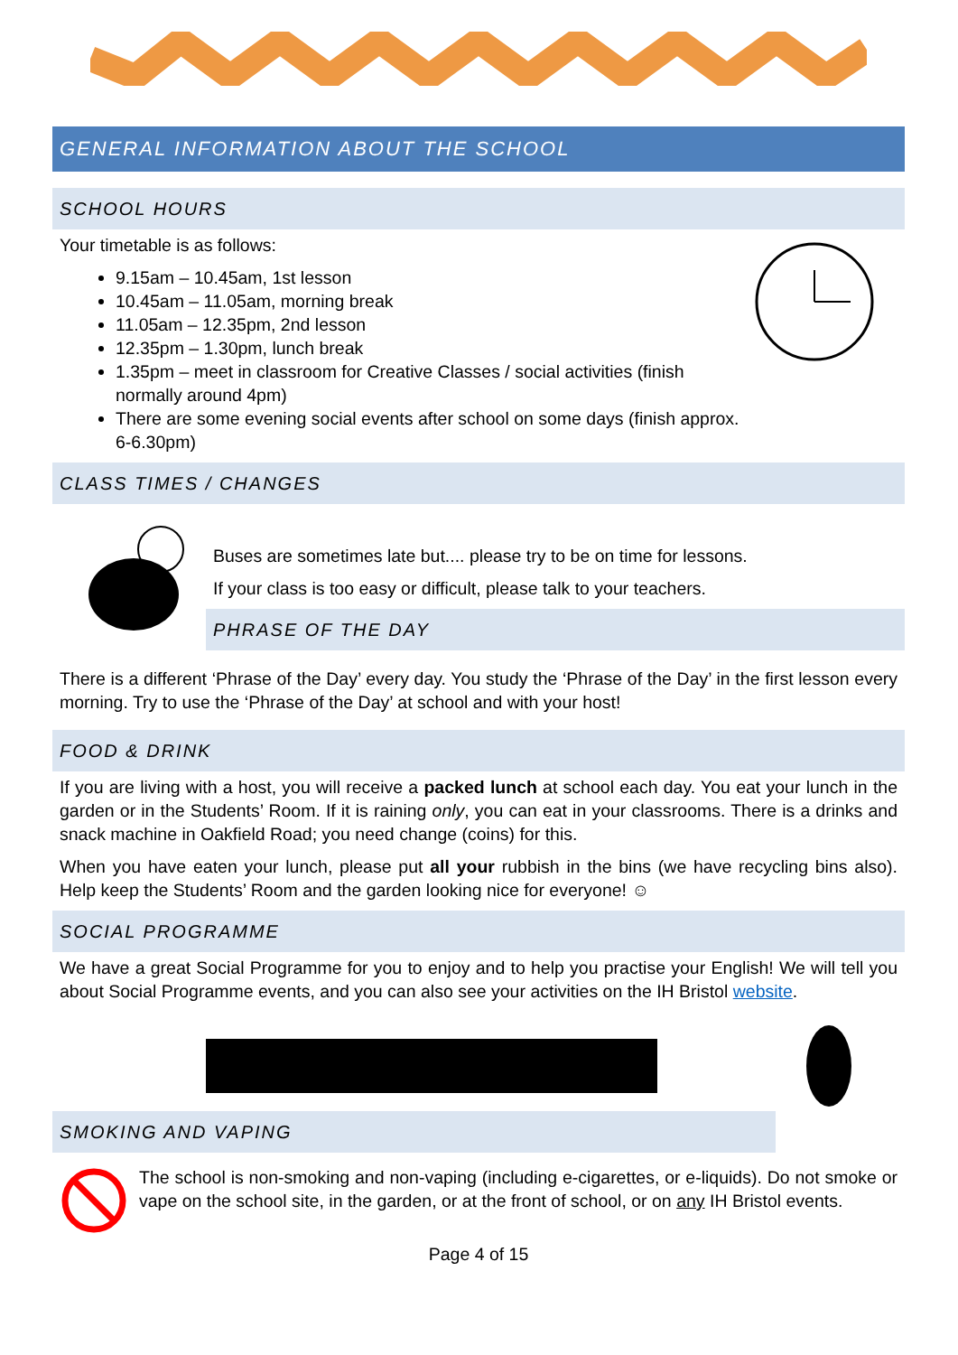GENERAL INFORMATION ABOUT THE SCHOOL
SCHOOL HOURS
Your timetable is as follows:
9.15am – 10.45am, 1st lesson
10.45am – 11.05am, morning break
11.05am – 12.35pm, 2nd lesson
12.35pm – 1.30pm, lunch break
1.35pm – meet in classroom for Creative Classes / social activities (finish normally around 4pm)
There are some evening social events after school on some days (finish approx. 6-6.30pm)
CLASS TIMES / CHANGES
Buses are sometimes late but.... please try to be on time for lessons.
If your class is too easy or difficult, please talk to your teachers.
PHRASE OF THE DAY
There is a different ‘Phrase of the Day’ every day. You study the ‘Phrase of the Day’ in the first lesson every morning. Try to use the ‘Phrase of the Day’ at school and with your host!
FOOD & DRINK
If you are living with a host, you will receive a packed lunch at school each day. You eat your lunch in the garden or in the Students’ Room. If it is raining only, you can eat in your classrooms. There is a drinks and snack machine in Oakfield Road; you need change (coins) for this.
When you have eaten your lunch, please put all your rubbish in the bins (we have recycling bins also). Help keep the Students’ Room and the garden looking nice for everyone! ☺
SOCIAL PROGRAMME
We have a great Social Programme for you to enjoy and to help you practise your English! We will tell you about Social Programme events, and you can also see your activities on the IH Bristol website.
SMOKING AND VAPING
The school is non-smoking and non-vaping (including e-cigarettes, or e-liquids). Do not smoke or vape on the school site, in the garden, or at the front of school, or on any IH Bristol events.
Page 4 of 15